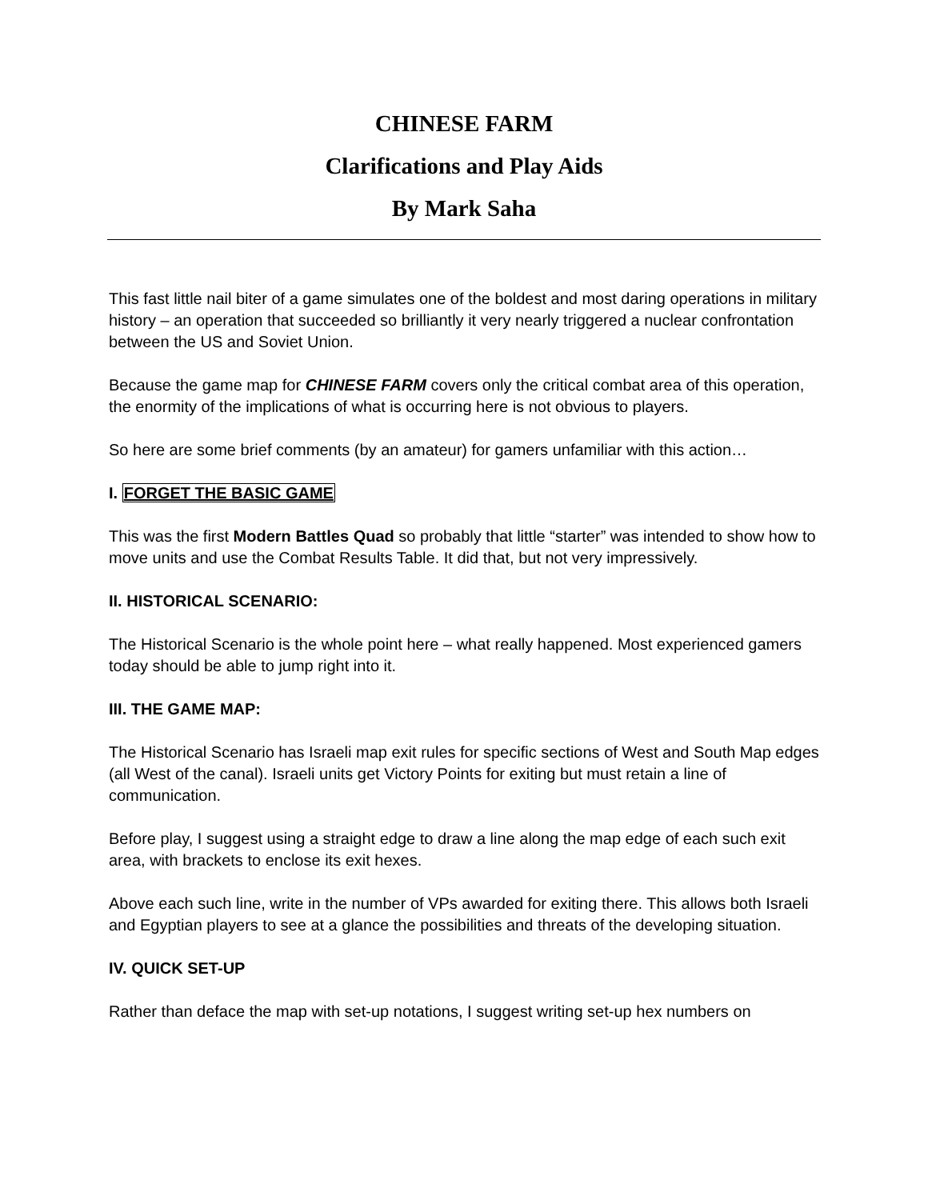CHINESE FARM
Clarifications and Play Aids
By Mark Saha
This fast little nail biter of a game simulates one of the boldest and most daring operations in military history – an operation that succeeded so brilliantly it very nearly triggered a nuclear confrontation between the US and Soviet Union.
Because the game map for CHINESE FARM covers only the critical combat area of this operation, the enormity of the implications of what is occurring here is not obvious to players.
So here are some brief comments (by an amateur) for gamers unfamiliar with this action…
I. FORGET THE BASIC GAME
This was the first Modern Battles Quad so probably that little “starter” was intended to show how to move units and use the Combat Results Table. It did that, but not very impressively.
II. HISTORICAL SCENARIO:
The Historical Scenario is the whole point here – what really happened. Most experienced gamers today should be able to jump right into it.
III. THE GAME MAP:
The Historical Scenario has Israeli map exit rules for specific sections of West and South Map edges (all West of the canal). Israeli units get Victory Points for exiting but must retain a line of communication.
Before play, I suggest using a straight edge to draw a line along the map edge of each such exit area, with brackets to enclose its exit hexes.
Above each such line, write in the number of VPs awarded for exiting there. This allows both Israeli and Egyptian players to see at a glance the possibilities and threats of the developing situation.
IV. QUICK SET-UP
Rather than deface the map with set-up notations, I suggest writing set-up hex numbers on